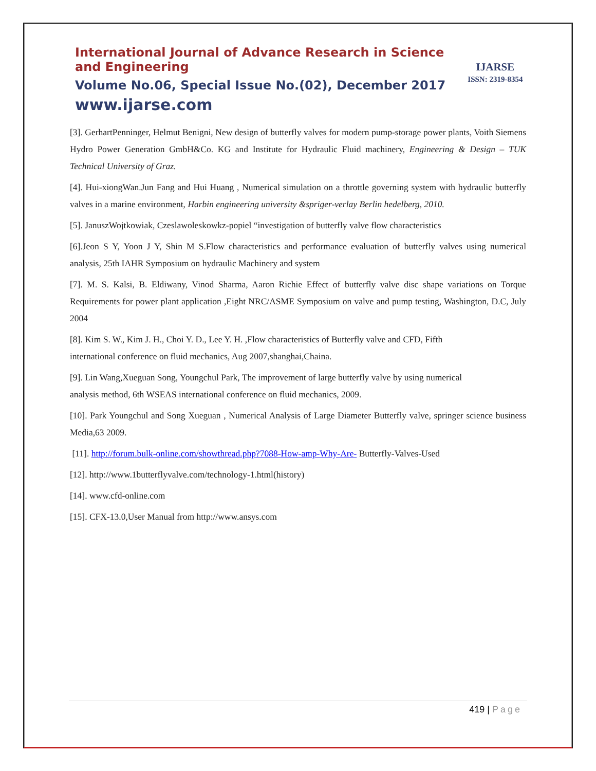International Journal of Advance Research in Science and Engineering
Volume No.06, Special Issue No.(02), December 2017
www.ijarse.com
IJARSE
ISSN: 2319-8354
[3]. GerhartPenninger, Helmut Benigni, New design of butterfly valves for modern pump-storage power plants, Voith Siemens Hydro Power Generation GmbH&Co. KG and Institute for Hydraulic Fluid machinery, Engineering & Design – TUK Technical University of Graz.
[4]. Hui-xiongWan.Jun Fang and Hui Huang , Numerical simulation on a throttle governing system with hydraulic butterfly valves in a marine environment, Harbin engineering university &spriger-verlay Berlin hedelberg, 2010.
[5]. JanuszWojtkowiak, Czeslawoleskowkz-popiel “investigation of butterfly valve flow characteristics
[6].Jeon S Y, Yoon J Y, Shin M S.Flow characteristics and performance evaluation of butterfly valves using numerical analysis, 25th IAHR Symposium on hydraulic Machinery and system
[7]. M. S. Kalsi, B. Eldiwany, Vinod Sharma, Aaron Richie Effect of butterfly valve disc shape variations on Torque Requirements for power plant application ,Eight NRC/ASME Symposium on valve and pump testing, Washington, D.C, July 2004
[8]. Kim S. W., Kim J. H., Choi Y. D., Lee Y. H. ,Flow characteristics of Butterfly valve and CFD, Fifth
international conference on fluid mechanics, Aug 2007,shanghai,Chaina.
[9]. Lin Wang,Xueguan Song, Youngchul Park, The improvement of large butterfly valve by using numerical
analysis method, 6th WSEAS international conference on fluid mechanics, 2009.
[10]. Park Youngchul and Song Xueguan , Numerical Analysis of Large Diameter Butterfly valve, springer science business Media,63 2009.
[11]. http://forum.bulk-online.com/showthread.php?7088-How-amp-Why-Are- Butterfly-Valves-Used
[12]. http://www.1butterflyvalve.com/technology-1.html(history)
[14]. www.cfd-online.com
[15]. CFX-13.0,User Manual from http://www.ansys.com
419 | Page